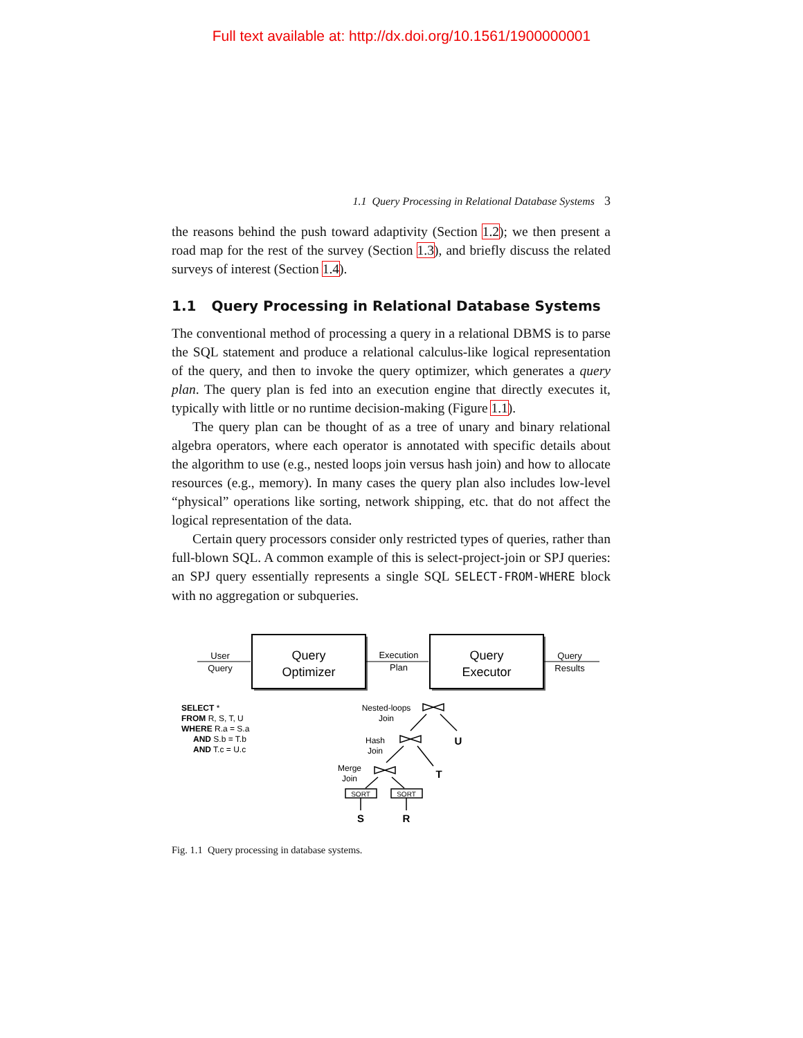Full text available at: http://dx.doi.org/10.1561/1900000001
1.1 Query Processing in Relational Database Systems 3
the reasons behind the push toward adaptivity (Section 1.2); we then present a road map for the rest of the survey (Section 1.3), and briefly discuss the related surveys of interest (Section 1.4).
1.1 Query Processing in Relational Database Systems
The conventional method of processing a query in a relational DBMS is to parse the SQL statement and produce a relational calculus-like logical representation of the query, and then to invoke the query optimizer, which generates a query plan. The query plan is fed into an execution engine that directly executes it, typically with little or no runtime decision-making (Figure 1.1).
The query plan can be thought of as a tree of unary and binary relational algebra operators, where each operator is annotated with specific details about the algorithm to use (e.g., nested loops join versus hash join) and how to allocate resources (e.g., memory). In many cases the query plan also includes low-level “physical” operations like sorting, network shipping, etc. that do not affect the logical representation of the data.
Certain query processors consider only restricted types of queries, rather than full-blown SQL. A common example of this is select-project-join or SPJ queries: an SPJ query essentially represents a single SQL SELECT-FROM-WHERE block with no aggregation or subqueries.
Query
Optimizer
Query
Executor
User
Query
Execution
Plan
Query
Results
SELECT *
FROM R, S, T, U
WHERE R.a = S.a
AND S.b = T.b
AND T.c = U.c
Nested-loops
Join
Hash
Join
Merge
Join
SORT
SORT
U
T
S
R
Fig. 1.1 Query processing in database systems.